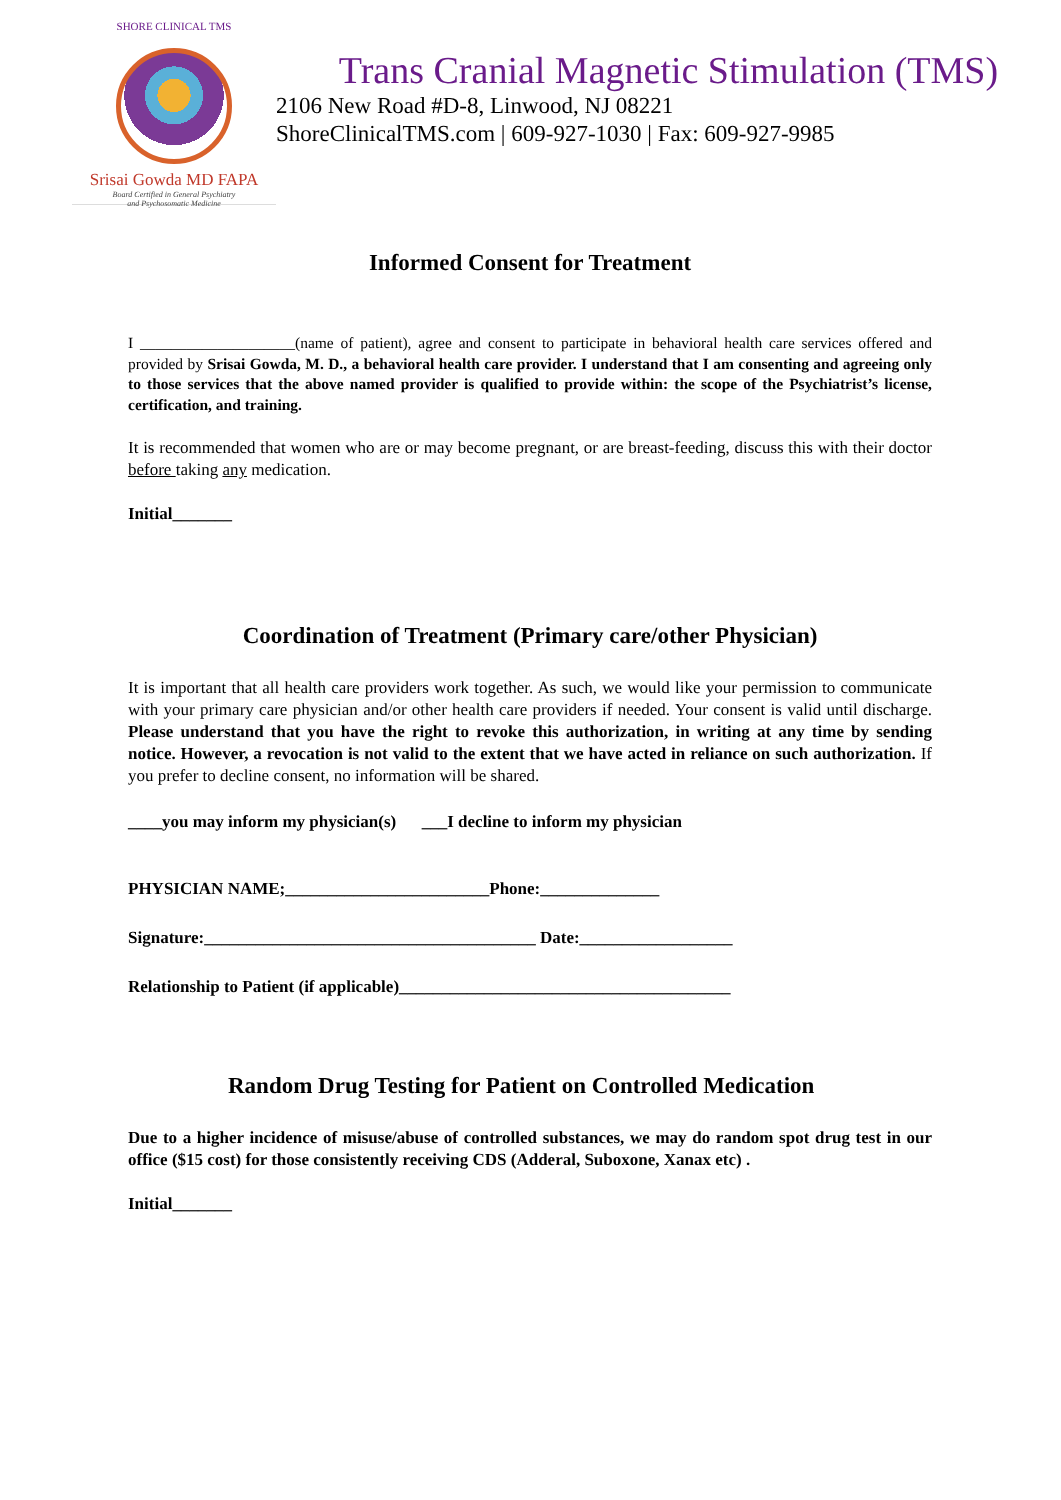SHORE CLINICAL TMS
Srisai Gowda MD FAPA
Board Certified in General Psychiatry
and Psychosomatic Medicine
Trans Cranial Magnetic Stimulation (TMS)
2106 New Road #D-8, Linwood, NJ 08221
ShoreClinicalTMS.com | 609-927-1030 | Fax: 609-927-9985
Informed Consent for Treatment
I ____________________(name of patient), agree and consent to participate in behavioral health care services offered and provided by Srisai Gowda, M. D., a behavioral health care provider. I understand that I am consenting and agreeing only to those services that the above named provider is qualified to provide within: the scope of the Psychiatrist’s license, certification, and training.
It is recommended that women who are or may become pregnant, or are breast-feeding, discuss this with their doctor before taking any medication.
Initial_______
Coordination of Treatment (Primary care/other Physician)
It is important that all health care providers work together. As such, we would like your permission to communicate with your primary care physician and/or other health care providers if needed. Your consent is valid until discharge. Please understand that you have the right to revoke this authorization, in writing at any time by sending notice. However, a revocation is not valid to the extent that we have acted in reliance on such authorization. If you prefer to decline consent, no information will be shared.
____you may inform my physician(s) ___I decline to inform my physician
PHYSICIAN NAME;________________________Phone:______________
Signature:_______________________________________ Date:__________________
Relationship to Patient (if applicable)_______________________________________
Random Drug Testing for Patient on Controlled Medication
Due to a higher incidence of misuse/abuse of controlled substances, we may do random spot drug test in our office ($15 cost) for those consistently receiving CDS (Adderal, Suboxone, Xanax etc) .
Initial_______